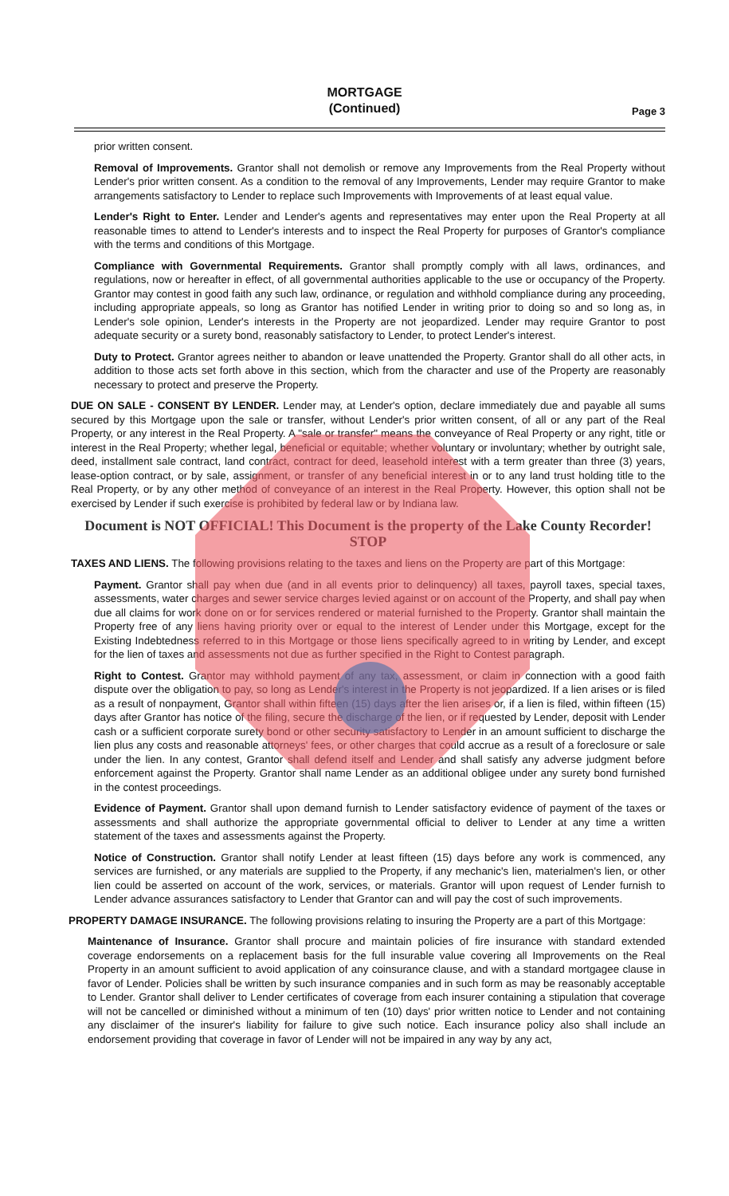MORTGAGE
(Continued)
Page 3
prior written consent.
Removal of Improvements. Grantor shall not demolish or remove any Improvements from the Real Property without Lender's prior written consent. As a condition to the removal of any Improvements, Lender may require Grantor to make arrangements satisfactory to Lender to replace such Improvements with Improvements of at least equal value.
Lender's Right to Enter. Lender and Lender's agents and representatives may enter upon the Real Property at all reasonable times to attend to Lender's interests and to inspect the Real Property for purposes of Grantor's compliance with the terms and conditions of this Mortgage.
Compliance with Governmental Requirements. Grantor shall promptly comply with all laws, ordinances, and regulations, now or hereafter in effect, of all governmental authorities applicable to the use or occupancy of the Property. Grantor may contest in good faith any such law, ordinance, or regulation and withhold compliance during any proceeding, including appropriate appeals, so long as Grantor has notified Lender in writing prior to doing so and so long as, in Lender's sole opinion, Lender's interests in the Property are not jeopardized. Lender may require Grantor to post adequate security or a surety bond, reasonably satisfactory to Lender, to protect Lender's interest.
Duty to Protect. Grantor agrees neither to abandon or leave unattended the Property. Grantor shall do all other acts, in addition to those acts set forth above in this section, which from the character and use of the Property are reasonably necessary to protect and preserve the Property.
DUE ON SALE - CONSENT BY LENDER. Lender may, at Lender's option, declare immediately due and payable all sums secured by this Mortgage upon the sale or transfer, without Lender's prior written consent, of all or any part of the Real Property, or any interest in the Real Property. A "sale or transfer" means the conveyance of Real Property or any right, title or interest in the Real Property; whether legal, beneficial or equitable; whether voluntary or involuntary; whether by outright sale, deed, installment sale contract, land contract, contract for deed, leasehold interest with a term greater than three (3) years, lease-option contract, or by sale, assignment, or transfer of any beneficial interest in or to any land trust holding title to the Real Property, or by any other method of conveyance of an interest in the Real Property. However, this option shall not be exercised by Lender if such exercise is prohibited by federal law or by Indiana law.
Document is NOT OFFICIAL! This Document is the property of the Lake County Recorder! STOP
TAXES AND LIENS. The following provisions relating to the taxes and liens on the Property are part of this Mortgage:
Payment. Grantor shall pay when due (and in all events prior to delinquency) all taxes, payroll taxes, special taxes, assessments, water charges and sewer service charges levied against or on account of the Property, and shall pay when due all claims for work done on or for services rendered or material furnished to the Property. Grantor shall maintain the Property free of any liens having priority over or equal to the interest of Lender under this Mortgage, except for the Existing Indebtedness referred to in this Mortgage or those liens specifically agreed to in writing by Lender, and except for the lien of taxes and assessments not due as further specified in the Right to Contest paragraph.
Right to Contest. Grantor may withhold payment of any tax, assessment, or claim in connection with a good faith dispute over the obligation to pay, so long as Lender's interest in the Property is not jeopardized. If a lien arises or is filed as a result of nonpayment, Grantor shall within fifteen (15) days after the lien arises or, if a lien is filed, within fifteen (15) days after Grantor has notice of the filing, secure the discharge of the lien, or if requested by Lender, deposit with Lender cash or a sufficient corporate surety bond or other security satisfactory to Lender in an amount sufficient to discharge the lien plus any costs and reasonable attorneys' fees, or other charges that could accrue as a result of a foreclosure or sale under the lien. In any contest, Grantor shall defend itself and Lender and shall satisfy any adverse judgment before enforcement against the Property. Grantor shall name Lender as an additional obligee under any surety bond furnished in the contest proceedings.
Evidence of Payment. Grantor shall upon demand furnish to Lender satisfactory evidence of payment of the taxes or assessments and shall authorize the appropriate governmental official to deliver to Lender at any time a written statement of the taxes and assessments against the Property.
Notice of Construction. Grantor shall notify Lender at least fifteen (15) days before any work is commenced, any services are furnished, or any materials are supplied to the Property, if any mechanic's lien, materialmen's lien, or other lien could be asserted on account of the work, services, or materials. Grantor will upon request of Lender furnish to Lender advance assurances satisfactory to Lender that Grantor can and will pay the cost of such improvements.
PROPERTY DAMAGE INSURANCE. The following provisions relating to insuring the Property are a part of this Mortgage:
Maintenance of Insurance. Grantor shall procure and maintain policies of fire insurance with standard extended coverage endorsements on a replacement basis for the full insurable value covering all Improvements on the Real Property in an amount sufficient to avoid application of any coinsurance clause, and with a standard mortgagee clause in favor of Lender. Policies shall be written by such insurance companies and in such form as may be reasonably acceptable to Lender. Grantor shall deliver to Lender certificates of coverage from each insurer containing a stipulation that coverage will not be cancelled or diminished without a minimum of ten (10) days' prior written notice to Lender and not containing any disclaimer of the insurer's liability for failure to give such notice. Each insurance policy also shall include an endorsement providing that coverage in favor of Lender will not be impaired in any way by any act,